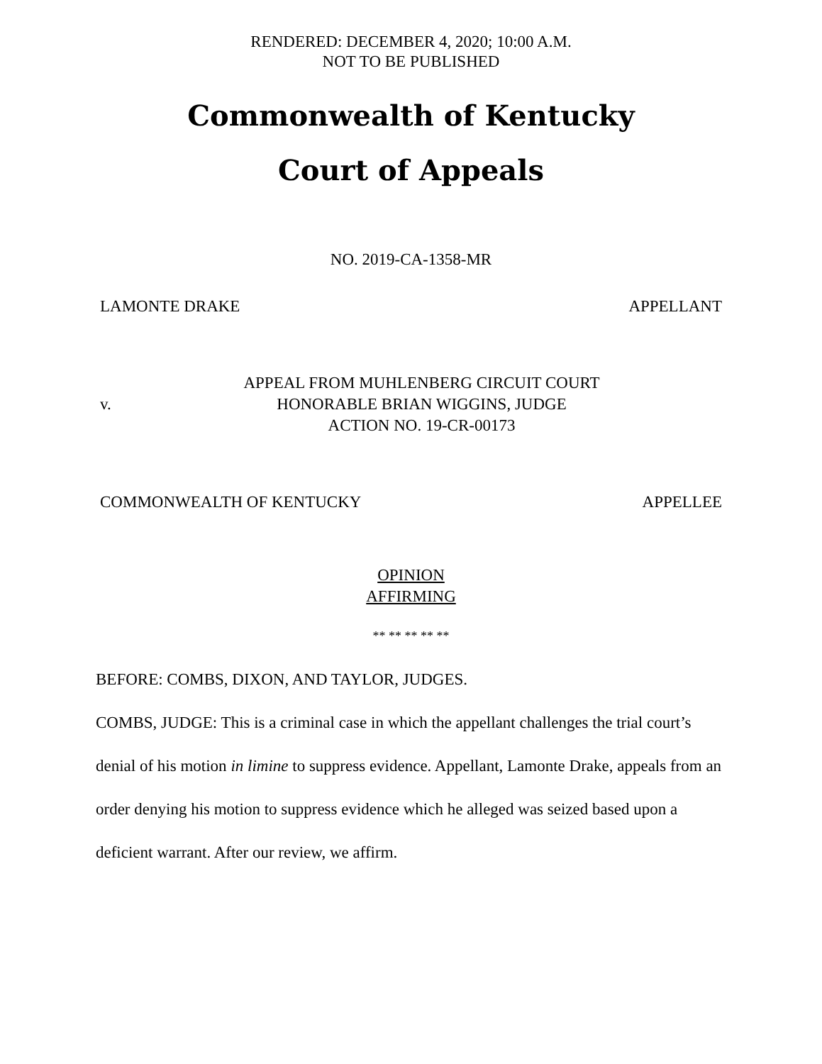RENDERED: DECEMBER 4, 2020; 10:00 A.M.
NOT TO BE PUBLISHED
Commonwealth of Kentucky
Court of Appeals
NO. 2019-CA-1358-MR
LAMONTE DRAKE APPELLANT
v. APPEAL FROM MUHLENBERG CIRCUIT COURT
HONORABLE BRIAN WIGGINS, JUDGE
ACTION NO. 19-CR-00173
COMMONWEALTH OF KENTUCKY APPELLEE
OPINION
AFFIRMING
** ** ** ** **
BEFORE: COMBS, DIXON, AND TAYLOR, JUDGES.
COMBS, JUDGE: This is a criminal case in which the appellant challenges the trial court’s denial of his motion in limine to suppress evidence. Appellant, Lamonte Drake, appeals from an order denying his motion to suppress evidence which he alleged was seized based upon a deficient warrant. After our review, we affirm.